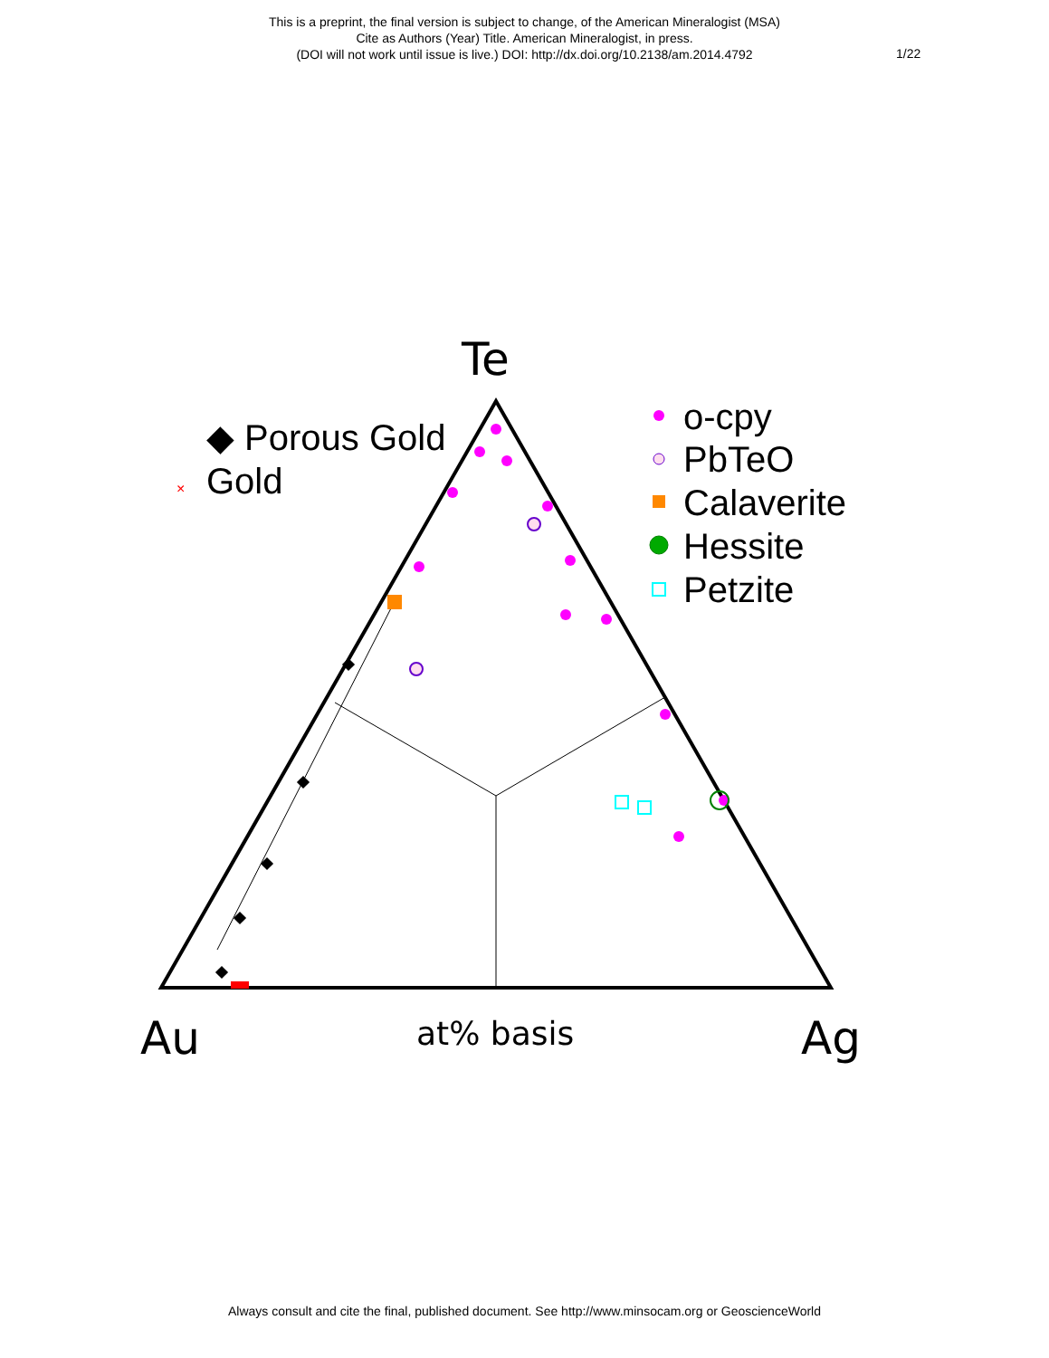This is a preprint, the final version is subject to change, of the American Mineralogist (MSA)
Cite as Authors (Year) Title. American Mineralogist, in press.
(DOI will not work until issue is live.) DOI: http://dx.doi.org/10.2138/am.2014.4792
1/22
Te
Au
at% basis
Ag
◆ Porous Gold
×
Gold
o-cpy
PbTeO
Calaverite
Hessite
Petzite
Always consult and cite the final, published document. See http://www.minsocam.org or GeoscienceWorld